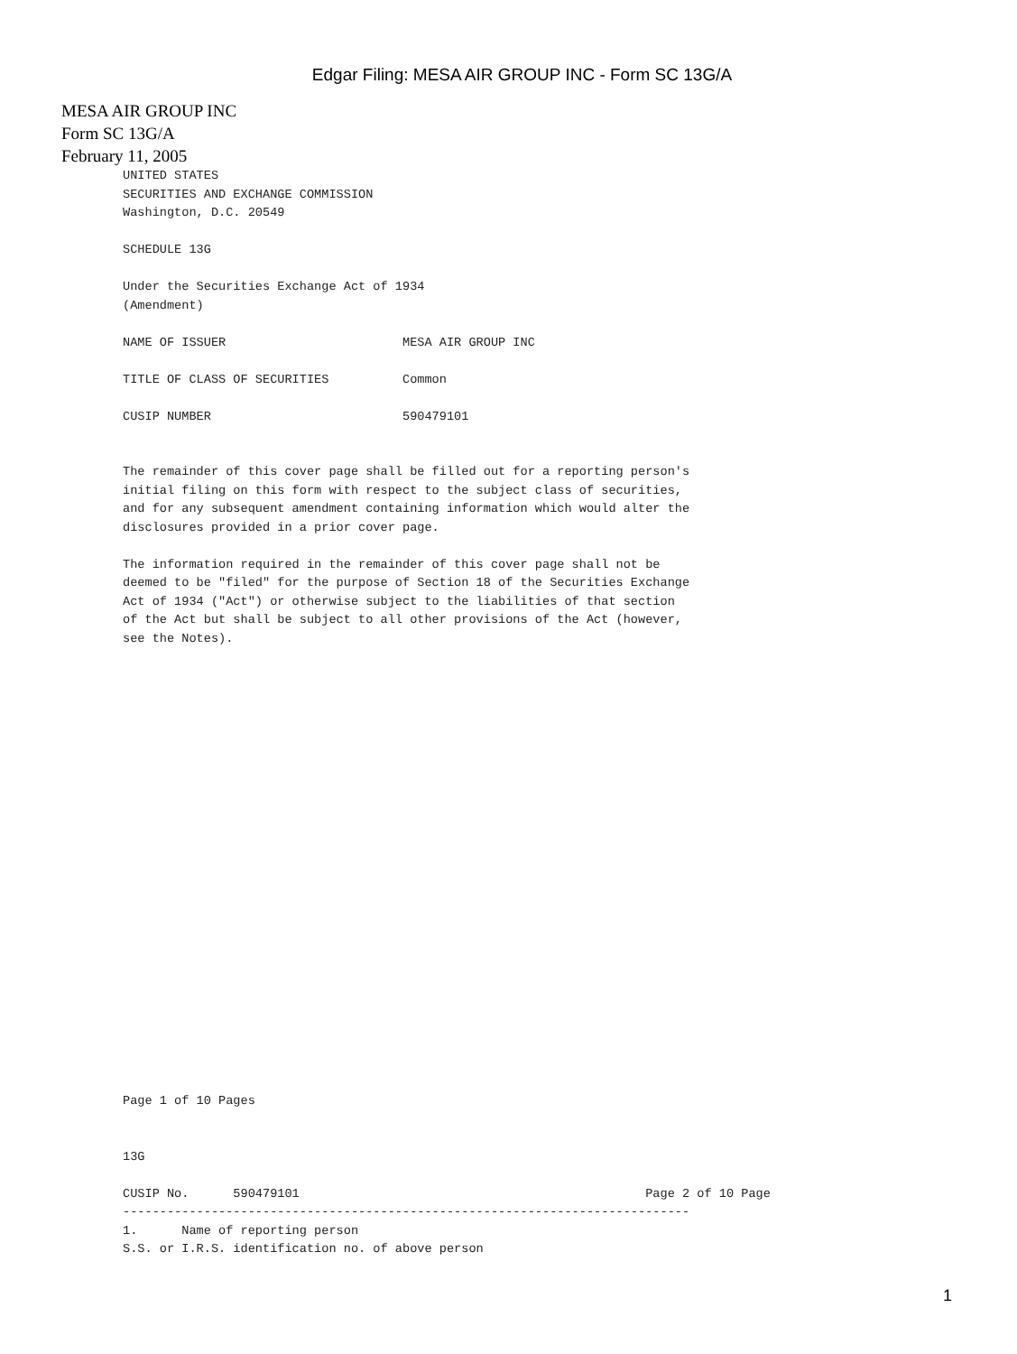Edgar Filing: MESA AIR GROUP INC - Form SC 13G/A
MESA AIR GROUP INC
Form SC 13G/A
February 11, 2005
UNITED STATES
SECURITIES AND EXCHANGE COMMISSION
Washington, D.C. 20549

SCHEDULE 13G

Under the Securities Exchange Act of 1934
(Amendment)

NAME OF ISSUER                        MESA AIR GROUP INC

TITLE OF CLASS OF SECURITIES          Common

CUSIP NUMBER                          590479101


The remainder of this cover page shall be filled out for a reporting person's
initial filing on this form with respect to the subject class of securities,
and for any subsequent amendment containing information which would alter the
disclosures provided in a prior cover page.

The information required in the remainder of this cover page shall not be
deemed to be "filed" for the purpose of Section 18 of the Securities Exchange
Act of 1934 ("Act") or otherwise subject to the liabilities of that section
of the Act but shall be subject to all other provisions of the Act (however,
see the Notes).
























Page 1 of 10 Pages


13G

CUSIP No.      590479101                                               Page 2 of 10 Page
-----------------------------------------------------------------------------
1.      Name of reporting person
S.S. or I.R.S. identification no. of above person
1